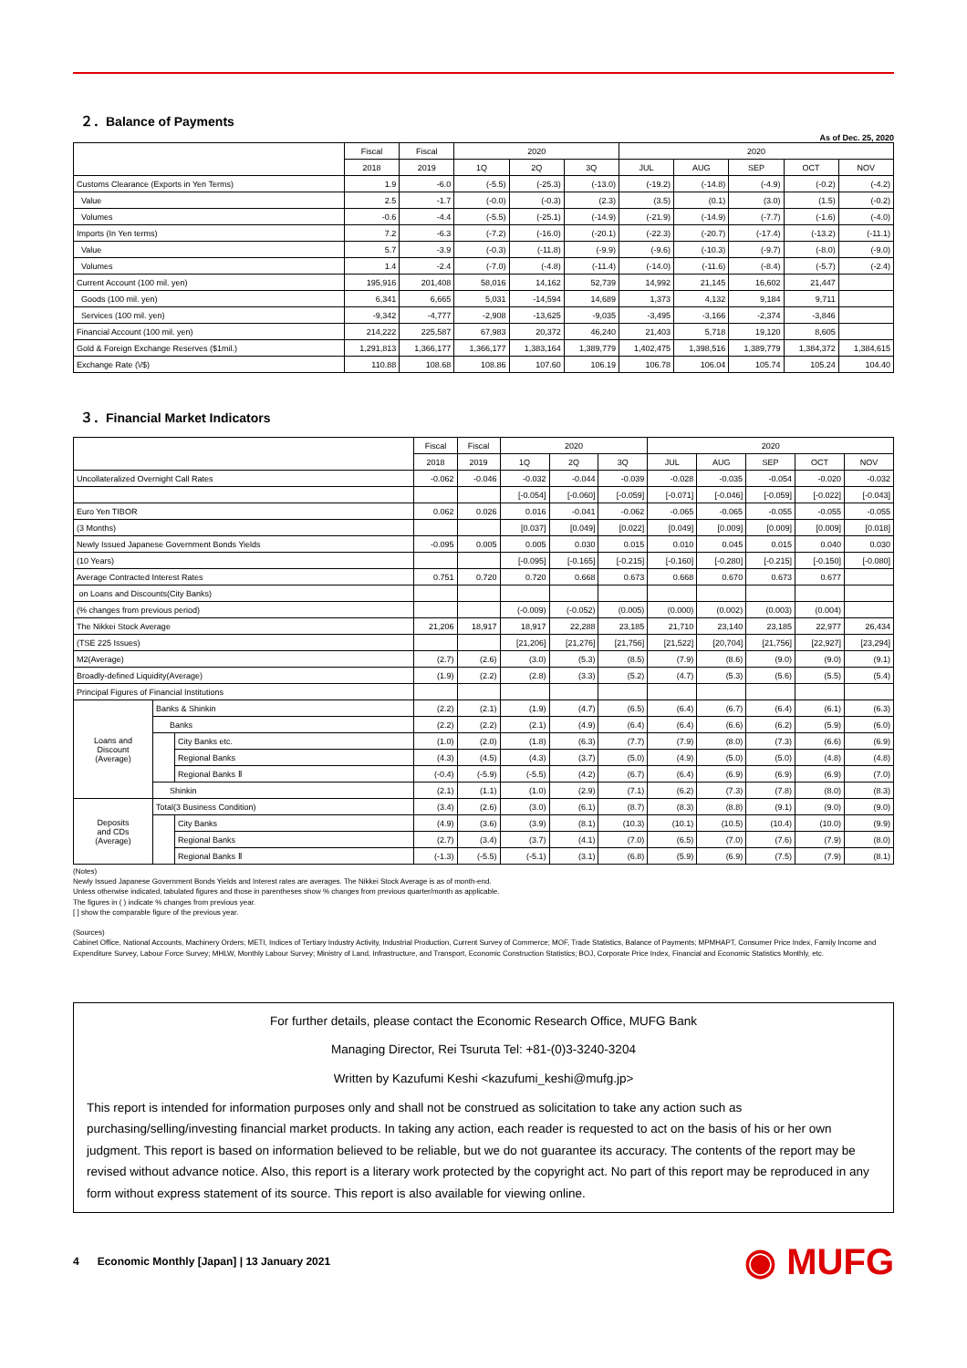２．Balance of Payments
As of Dec. 25, 2020
| | Fiscal | Fiscal | 2020 | | | 2020 | | | | |
| --- | --- | --- | --- | --- | --- | --- | --- | --- | --- | --- |
| | 2018 | 2019 | 1Q | 2Q | 3Q | JUL | AUG | SEP | OCT | NOV |
| Customs Clearance (Exports in Yen Terms) | 1.9 | -6.0 | (-5.5) | (-25.3) | (-13.0) | (-19.2) | (-14.8) | (-4.9) | (-0.2) | (-4.2) |
| Value | 2.5 | -1.7 | (-0.0) | (-0.3) | (2.3) | (3.5) | (0.1) | (3.0) | (1.5) | (-0.2) |
| Volumes | -0.6 | -4.4 | (-5.5) | (-25.1) | (-14.9) | (-21.9) | (-14.9) | (-7.7) | (-1.6) | (-4.0) |
| Imports (In Yen terms) | 7.2 | -6.3 | (-7.2) | (-16.0) | (-20.1) | (-22.3) | (-20.7) | (-17.4) | (-13.2) | (-11.1) |
| Value | 5.7 | -3.9 | (-0.3) | (-11.8) | (-9.9) | (-9.6) | (-10.3) | (-9.7) | (-8.0) | (-9.0) |
| Volumes | 1.4 | -2.4 | (-7.0) | (-4.8) | (-11.4) | (-14.0) | (-11.6) | (-8.4) | (-5.7) | (-2.4) |
| Current Account (100 mil. yen) | 195,916 | 201,408 | 58,016 | 14,162 | 52,739 | 14,992 | 21,145 | 16,602 | 21,447 | |
| Goods (100 mil. yen) | 6,341 | 6,665 | 5,031 | -14,594 | 14,689 | 1,373 | 4,132 | 9,184 | 9,711 | |
| Services (100 mil. yen) | -9,342 | -4,777 | -2,908 | -13,625 | -9,035 | -3,495 | -3,166 | -2,374 | -3,846 | |
| Financial Account (100 mil. yen) | 214,222 | 225,587 | 67,983 | 20,372 | 46,240 | 21,403 | 5,718 | 19,120 | 8,605 | |
| Gold & Foreign Exchange Reserves ($1mil.) | 1,291,813 | 1,366,177 | 1,366,177 | 1,383,164 | 1,389,779 | 1,402,475 | 1,398,516 | 1,389,779 | 1,384,372 | 1,384,615 |
| Exchange Rate (\/$) | 110.88 | 108.68 | 108.86 | 107.60 | 106.19 | 106.78 | 106.04 | 105.74 | 105.24 | 104.40 |
３．Financial Market Indicators
| | | | Fiscal | Fiscal | 2020 | | | 2020 | | | | |
| --- | --- | --- | --- | --- | --- | --- | --- | --- | --- | --- | --- | --- |
| | | | 2018 | 2019 | 1Q | 2Q | 3Q | JUL | AUG | SEP | OCT | NOV |
| Uncollateralized Overnight Call Rates | | | -0.062 | -0.046 | -0.032 | -0.044 | -0.039 | -0.028 | -0.035 | -0.054 | -0.020 | -0.032 |
| | | | | | [-0.054] | [-0.060] | [-0.059] | [-0.071] | [-0.046] | [-0.059] | [-0.022] | [-0.043] |
| Euro Yen TIBOR | | | 0.062 | 0.026 | 0.016 | -0.041 | -0.062 | -0.065 | -0.065 | -0.055 | -0.055 | -0.055 |
| (3 Months) | | | | | [0.037] | [0.049] | [0.022] | [0.049] | [0.009] | [0.009] | [0.009] | [0.018] |
| Newly Issued Japanese Government Bonds Yields | | | -0.095 | 0.005 | 0.005 | 0.030 | 0.015 | 0.010 | 0.045 | 0.015 | 0.040 | 0.030 |
| (10 Years) | | | | | [-0.095] | [-0.165] | [-0.215] | [-0.160] | [-0.280] | [-0.215] | [-0.150] | [-0.080] |
| Average Contracted Interest Rates | | | 0.751 | 0.720 | 0.720 | 0.668 | 0.673 | 0.668 | 0.670 | 0.673 | 0.677 | |
| on Loans and Discounts(City Banks) | | | | | | | | | | | | |
| (% changes from previous period) | | | | | (-0.009) | (-0.052) | (0.005) | (0.000) | (0.002) | (0.003) | (0.004) | |
| The Nikkei Stock Average | | | 21,206 | 18,917 | 18,917 | 22,288 | 23,185 | 21,710 | 23,140 | 23,185 | 22,977 | 26,434 |
| (TSE 225 Issues) | | | | | [21,206] | [21,276] | [21,756] | [21,522] | [20,704] | [21,756] | [22,927] | [23,294] |
| M2(Average) | | | (2.7) | (2.6) | (3.0) | (5.3) | (8.5) | (7.9) | (8.6) | (9.0) | (9.0) | (9.1) |
| Broadly-defined Liquidity(Average) | | | (1.9) | (2.2) | (2.8) | (3.3) | (5.2) | (4.7) | (5.3) | (5.6) | (5.5) | (5.4) |
| Principal Figures of Financial Institutions | | | | | | | | | | | | |
| Loans and Discount (Average) | Banks & Shinkin | | (2.2) | (2.1) | (1.9) | (4.7) | (6.5) | (6.4) | (6.7) | (6.4) | (6.1) | (6.3) |
| | Banks | | (2.2) | (2.2) | (2.1) | (4.9) | (6.4) | (6.4) | (6.6) | (6.2) | (5.9) | (6.0) |
| | | City Banks etc. | (1.0) | (2.0) | (1.8) | (6.3) | (7.7) | (7.9) | (8.0) | (7.3) | (6.6) | (6.9) |
| | | Regional Banks | (4.3) | (4.5) | (4.3) | (3.7) | (5.0) | (4.9) | (5.0) | (5.0) | (4.8) | (4.8) |
| | | Regional Banks Ⅱ | (-0.4) | (-5.9) | (-5.5) | (4.2) | (6.7) | (6.4) | (6.9) | (6.9) | (6.9) | (7.0) |
| | Shinkin | | (2.1) | (1.1) | (1.0) | (2.9) | (7.1) | (6.2) | (7.3) | (7.8) | (8.0) | (8.3) |
| Deposits and CDs (Average) | Total(3 Business Condition) | | (3.4) | (2.6) | (3.0) | (6.1) | (8.7) | (8.3) | (8.8) | (9.1) | (9.0) | (9.0) |
| | | City Banks | (4.9) | (3.6) | (3.9) | (8.1) | (10.3) | (10.1) | (10.5) | (10.4) | (10.0) | (9.9) |
| | | Regional Banks | (2.7) | (3.4) | (3.7) | (4.1) | (7.0) | (6.5) | (7.0) | (7.6) | (7.9) | (8.0) |
| | | Regional Banks Ⅱ | (-1.3) | (-5.5) | (-5.1) | (3.1) | (6.8) | (5.9) | (6.9) | (7.5) | (7.9) | (8.1) |
(Notes)
Newly Issued Japanese Government Bonds Yields and Interest rates are averages. The Nikkei Stock Average is as of month-end.
Unless otherwise indicated, tabulated figures and those in parentheses show % changes from previous quarter/month as applicable.
The figures in ( ) indicate % changes from previous year.
[ ] show the comparable figure of the previous year.
(Sources)
Cabinet Office, National Accounts, Machinery Orders; METI, Indices of Tertiary Industry Activity, Industrial Production, Current Survey of Commerce; MOF, Trade Statistics, Balance of Payments; MPMHAPT, Consumer Price Index, Family Income and Expenditure Survey, Labour Force Survey; MHLW, Monthly Labour Survey; Ministry of Land, Infrastructure, and Transport, Economic Construction Statistics; BOJ, Corporate Price Index, Financial and Economic Statistics Monthly, etc.
For further details, please contact the Economic Research Office, MUFG Bank
Managing Director, Rei Tsuruta Tel: +81-(0)3-3240-3204
Written by Kazufumi Keshi <kazufumi_keshi@mufg.jp>
This report is intended for information purposes only and shall not be construed as solicitation to take any action such as purchasing/selling/investing financial market products. In taking any action, each reader is requested to act on the basis of his or her own judgment. This report is based on information believed to be reliable, but we do not guarantee its accuracy. The contents of the report may be revised without advance notice. Also, this report is a literary work protected by the copyright act. No part of this report may be reproduced in any form without express statement of its source. This report is also available for viewing online.
4 Economic Monthly [Japan] | 13 January 2021 ◉ MUFG